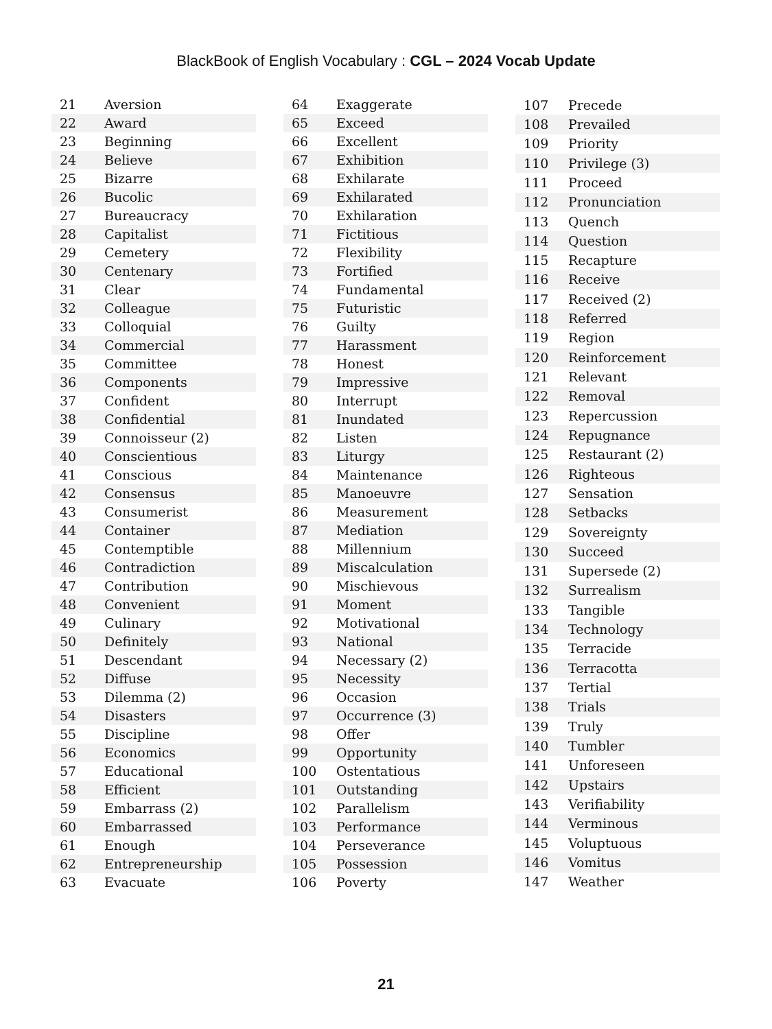BlackBook of English Vocabulary : CGL – 2024 Vocab Update
| 21 | Aversion |
| 22 | Award |
| 23 | Beginning |
| 24 | Believe |
| 25 | Bizarre |
| 26 | Bucolic |
| 27 | Bureaucracy |
| 28 | Capitalist |
| 29 | Cemetery |
| 30 | Centenary |
| 31 | Clear |
| 32 | Colleague |
| 33 | Colloquial |
| 34 | Commercial |
| 35 | Committee |
| 36 | Components |
| 37 | Confident |
| 38 | Confidential |
| 39 | Connoisseur (2) |
| 40 | Conscientious |
| 41 | Conscious |
| 42 | Consensus |
| 43 | Consumerist |
| 44 | Container |
| 45 | Contemptible |
| 46 | Contradiction |
| 47 | Contribution |
| 48 | Convenient |
| 49 | Culinary |
| 50 | Definitely |
| 51 | Descendant |
| 52 | Diffuse |
| 53 | Dilemma (2) |
| 54 | Disasters |
| 55 | Discipline |
| 56 | Economics |
| 57 | Educational |
| 58 | Efficient |
| 59 | Embarrass (2) |
| 60 | Embarrassed |
| 61 | Enough |
| 62 | Entrepreneurship |
| 63 | Evacuate |
| 64 | Exaggerate |
| 65 | Exceed |
| 66 | Excellent |
| 67 | Exhibition |
| 68 | Exhilarate |
| 69 | Exhilarated |
| 70 | Exhilaration |
| 71 | Fictitious |
| 72 | Flexibility |
| 73 | Fortified |
| 74 | Fundamental |
| 75 | Futuristic |
| 76 | Guilty |
| 77 | Harassment |
| 78 | Honest |
| 79 | Impressive |
| 80 | Interrupt |
| 81 | Inundated |
| 82 | Listen |
| 83 | Liturgy |
| 84 | Maintenance |
| 85 | Manoeuvre |
| 86 | Measurement |
| 87 | Mediation |
| 88 | Millennium |
| 89 | Miscalculation |
| 90 | Mischievous |
| 91 | Moment |
| 92 | Motivational |
| 93 | National |
| 94 | Necessary (2) |
| 95 | Necessity |
| 96 | Occasion |
| 97 | Occurrence (3) |
| 98 | Offer |
| 99 | Opportunity |
| 100 | Ostentatious |
| 101 | Outstanding |
| 102 | Parallelism |
| 103 | Performance |
| 104 | Perseverance |
| 105 | Possession |
| 106 | Poverty |
| 107 | Precede |
| 108 | Prevailed |
| 109 | Priority |
| 110 | Privilege (3) |
| 111 | Proceed |
| 112 | Pronunciation |
| 113 | Quench |
| 114 | Question |
| 115 | Recapture |
| 116 | Receive |
| 117 | Received (2) |
| 118 | Referred |
| 119 | Region |
| 120 | Reinforcement |
| 121 | Relevant |
| 122 | Removal |
| 123 | Repercussion |
| 124 | Repugnance |
| 125 | Restaurant (2) |
| 126 | Righteous |
| 127 | Sensation |
| 128 | Setbacks |
| 129 | Sovereignty |
| 130 | Succeed |
| 131 | Supersede (2) |
| 132 | Surrealism |
| 133 | Tangible |
| 134 | Technology |
| 135 | Terracide |
| 136 | Terracotta |
| 137 | Tertial |
| 138 | Trials |
| 139 | Truly |
| 140 | Tumbler |
| 141 | Unforeseen |
| 142 | Upstairs |
| 143 | Verifiability |
| 144 | Verminous |
| 145 | Voluptuous |
| 146 | Vomitus |
| 147 | Weather |
21